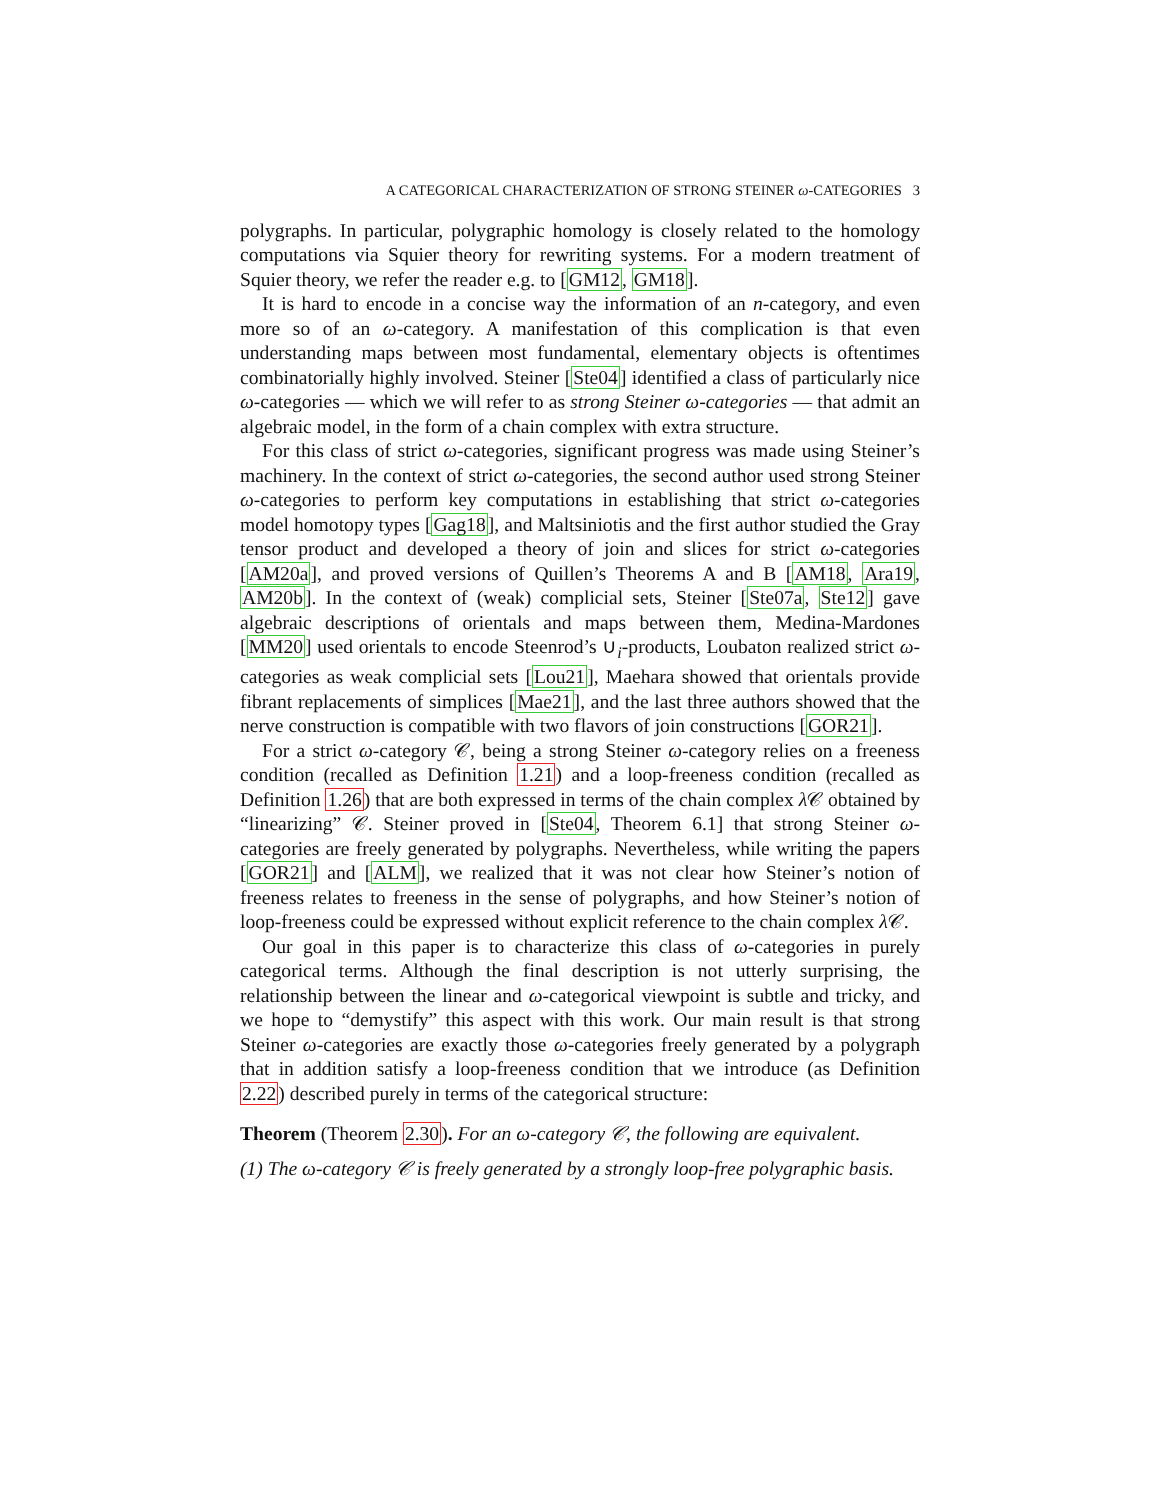A CATEGORICAL CHARACTERIZATION OF STRONG STEINER ω-CATEGORIES 3
polygraphs. In particular, polygraphic homology is closely related to the homology computations via Squier theory for rewriting systems. For a modern treatment of Squier theory, we refer the reader e.g. to [GM12, GM18].
It is hard to encode in a concise way the information of an n-category, and even more so of an ω-category. A manifestation of this complication is that even understanding maps between most fundamental, elementary objects is oftentimes combinatorially highly involved. Steiner [Ste04] identified a class of particularly nice ω-categories — which we will refer to as strong Steiner ω-categories — that admit an algebraic model, in the form of a chain complex with extra structure.
For this class of strict ω-categories, significant progress was made using Steiner’s machinery. In the context of strict ω-categories, the second author used strong Steiner ω-categories to perform key computations in establishing that strict ω-categories model homotopy types [Gag18], and Maltsiniotis and the first author studied the Gray tensor product and developed a theory of join and slices for strict ω-categories [AM20a], and proved versions of Quillen’s Theorems A and B [AM18, Ara19, AM20b]. In the context of (weak) complicial sets, Steiner [Ste07a, Ste12] gave algebraic descriptions of orientals and maps between them, Medina-Mardones [MM20] used orientals to encode Steenrod’s ∪<sub>i</sub>-products, Loubaton realized strict ω-categories as weak complicial sets [Lou21], Maehara showed that orientals provide fibrant replacements of simplices [Mae21], and the last three authors showed that the nerve construction is compatible with two flavors of join constructions [GOR21].
For a strict ω-category 𝒞, being a strong Steiner ω-category relies on a freeness condition (recalled as Definition 1.21) and a loop-freeness condition (recalled as Definition 1.26) that are both expressed in terms of the chain complex λ 𝒞 obtained by “linearizing” 𝒞. Steiner proved in [Ste04, Theorem 6.1] that strong Steiner ω-categories are freely generated by polygraphs. Nevertheless, while writing the papers [GOR21] and [ALM], we realized that it was not clear how Steiner’s notion of freeness relates to freeness in the sense of polygraphs, and how Steiner’s notion of loop-freeness could be expressed without explicit reference to the chain complex λ 𝒞.
Our goal in this paper is to characterize this class of ω-categories in purely categorical terms. Although the final description is not utterly surprising, the relationship between the linear and ω-categorical viewpoint is subtle and tricky, and we hope to “demystify” this aspect with this work. Our main result is that strong Steiner ω-categories are exactly those ω-categories freely generated by a polygraph that in addition satisfy a loop-freeness condition that we introduce (as Definition 2.22) described purely in terms of the categorical structure:
Theorem (Theorem 2.30). For an ω-category 𝒞, the following are equivalent.
(1) The ω-category 𝒞 is freely generated by a strongly loop-free polygraphic basis.